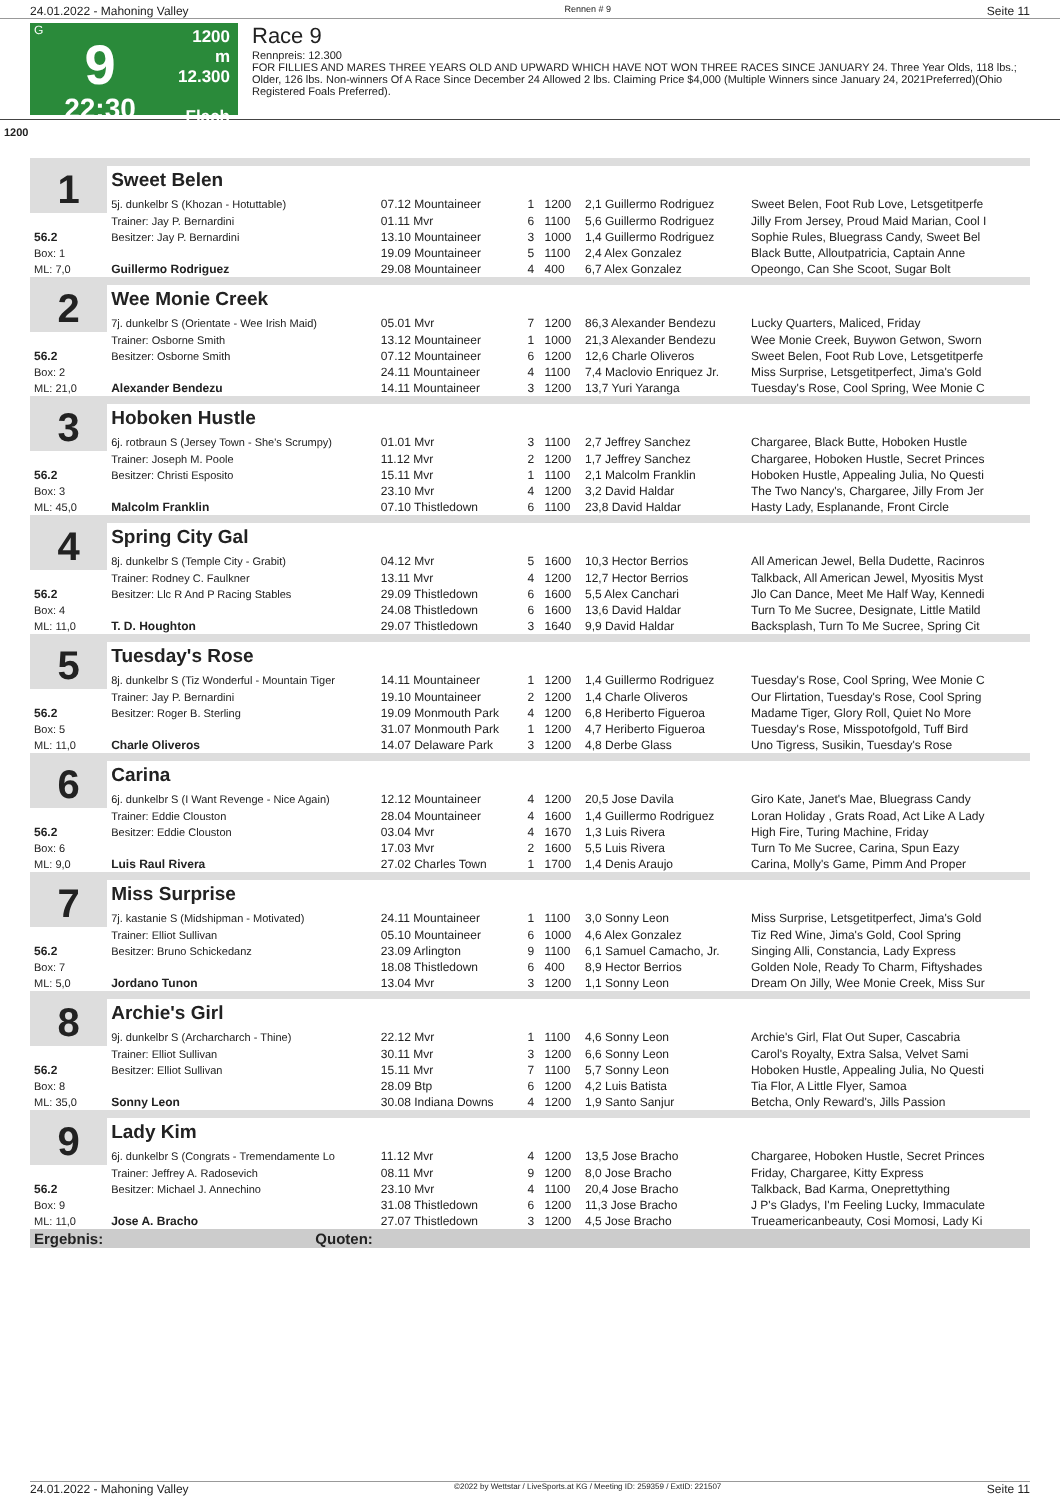24.01.2022 - Mahoning Valley Rennen # 9 Seite 11
G
9
22:30
1200 m
12.300
Flach
Race 9
Rennpreis: 12.300
FOR FILLIES AND MARES THREE YEARS OLD AND UPWARD WHICH HAVE NOT WON THREE RACES SINCE JANUARY 24. Three Year Olds, 118 lbs.; Older, 126 lbs. Non-winners Of A Race Since December 24 Allowed 2 lbs. Claiming Price $4,000 (Multiple Winners since January 24, 2021Preferred)(Ohio Registered Foals Preferred).
1200
| 1 | Sweet Belen | | | | | |
| | 5j. dunkelbr S (Khozan - Hotuttable) | 07.12 Mountaineer | 1 | 1200 | 2,1 Guillermo Rodriguez | Sweet Belen, Foot Rub Love, Letsgetitperfe |
| | Trainer: Jay P. Bernardini | 01.11 Mvr | 6 | 1100 | 5,6 Guillermo Rodriguez | Jilly From Jersey, Proud Maid Marian, Cool I |
| 56.2 | Besitzer: Jay P. Bernardini | 13.10 Mountaineer | 3 | 1000 | 1,4 Guillermo Rodriguez | Sophie Rules, Bluegrass Candy, Sweet Bel |
| Box: 1 | | 19.09 Mountaineer | 5 | 1100 | 2,4 Alex Gonzalez | Black Butte, Alloutpatricia, Captain Anne |
| ML: 7,0 | Guillermo Rodriguez | 29.08 Mountaineer | 4 | 400 | 6,7 Alex Gonzalez | Opeongo, Can She Scoot, Sugar Bolt |
| 2 | Wee Monie Creek | | | | | |
| | 7j. dunkelbr S (Orientate - Wee Irish Maid) | 05.01 Mvr | 7 | 1200 | 86,3 Alexander Bendezu | Lucky Quarters, Maliced, Friday |
| | Trainer: Osborne Smith | 13.12 Mountaineer | 1 | 1000 | 21,3 Alexander Bendezu | Wee Monie Creek, Buywon Getwon, Sworn |
| 56.2 | Besitzer: Osborne Smith | 07.12 Mountaineer | 6 | 1200 | 12,6 Charle Oliveros | Sweet Belen, Foot Rub Love, Letsgetitperfe |
| Box: 2 | | 24.11 Mountaineer | 4 | 1100 | 7,4 Maclovio Enriquez Jr. | Miss Surprise, Letsgetitperfect, Jima's Gold |
| ML: 21,0 | Alexander Bendezu | 14.11 Mountaineer | 3 | 1200 | 13,7 Yuri Yaranga | Tuesday's Rose, Cool Spring, Wee Monie C |
| 3 | Hoboken Hustle | | | | | |
| | 6j. rotbraun S (Jersey Town - She's Scrumpy) | 01.01 Mvr | 3 | 1100 | 2,7 Jeffrey Sanchez | Chargaree, Black Butte, Hoboken Hustle |
| | Trainer: Joseph M. Poole | 11.12 Mvr | 2 | 1200 | 1,7 Jeffrey Sanchez | Chargaree, Hoboken Hustle, Secret Princes |
| 56.2 | Besitzer: Christi Esposito | 15.11 Mvr | 1 | 1100 | 2,1 Malcolm Franklin | Hoboken Hustle, Appealing Julia, No Questi |
| Box: 3 | | 23.10 Mvr | 4 | 1200 | 3,2 David Haldar | The Two Nancy's, Chargaree, Jilly From Jer |
| ML: 45,0 | Malcolm Franklin | 07.10 Thistledown | 6 | 1100 | 23,8 David Haldar | Hasty Lady, Esplanande, Front Circle |
| 4 | Spring City Gal | | | | | |
| | 8j. dunkelbr S (Temple City - Grabit) | 04.12 Mvr | 5 | 1600 | 10,3 Hector Berrios | All American Jewel, Bella Dudette, Racinros |
| | Trainer: Rodney C. Faulkner | 13.11 Mvr | 4 | 1200 | 12,7 Hector Berrios | Talkback, All American Jewel, Myositis Myst |
| 56.2 | Besitzer: Llc R And P Racing Stables | 29.09 Thistledown | 6 | 1600 | 5,5 Alex Canchari | Jlo Can Dance, Meet Me Half Way, Kennedi |
| Box: 4 | | 24.08 Thistledown | 6 | 1600 | 13,6 David Haldar | Turn To Me Sucree, Designate, Little Matild |
| ML: 11,0 | T. D. Houghton | 29.07 Thistledown | 3 | 1640 | 9,9 David Haldar | Backsplash, Turn To Me Sucree, Spring Cit |
| 5 | Tuesday's Rose | | | | | |
| | 8j. dunkelbr S (Tiz Wonderful - Mountain Tiger | 14.11 Mountaineer | 1 | 1200 | 1,4 Guillermo Rodriguez | Tuesday's Rose, Cool Spring, Wee Monie C |
| | Trainer: Jay P. Bernardini | 19.10 Mountaineer | 2 | 1200 | 1,4 Charle Oliveros | Our Flirtation, Tuesday's Rose, Cool Spring |
| 56.2 | Besitzer: Roger B. Sterling | 19.09 Monmouth Park | 4 | 1200 | 6,8 Heriberto Figueroa | Madame Tiger, Glory Roll, Quiet No More |
| Box: 5 | | 31.07 Monmouth Park | 1 | 1200 | 4,7 Heriberto Figueroa | Tuesday's Rose, Misspotofgold, Tuff Bird |
| ML: 11,0 | Charle Oliveros | 14.07 Delaware Park | 3 | 1200 | 4,8 Derbe Glass | Uno Tigress, Susikin, Tuesday's Rose |
| 6 | Carina | | | | | |
| | 6j. dunkelbr S (I Want Revenge - Nice Again) | 12.12 Mountaineer | 4 | 1200 | 20,5 Jose Davila | Giro Kate, Janet's Mae, Bluegrass Candy |
| | Trainer: Eddie Clouston | 28.04 Mountaineer | 4 | 1600 | 1,4 Guillermo Rodriguez | Loran Holiday , Grats Road, Act Like A Lady |
| 56.2 | Besitzer: Eddie Clouston | 03.04 Mvr | 4 | 1670 | 1,3 Luis Rivera | High Fire, Turing Machine, Friday |
| Box: 6 | | 17.03 Mvr | 2 | 1600 | 5,5 Luis Rivera | Turn To Me Sucree, Carina, Spun Eazy |
| ML: 9,0 | Luis Raul Rivera | 27.02 Charles Town | 1 | 1700 | 1,4 Denis Araujo | Carina, Molly's Game, Pimm And Proper |
| 7 | Miss Surprise | | | | | |
| | 7j. kastanie S (Midshipman - Motivated) | 24.11 Mountaineer | 1 | 1100 | 3,0 Sonny Leon | Miss Surprise, Letsgetitperfect, Jima's Gold |
| | Trainer: Elliot Sullivan | 05.10 Mountaineer | 6 | 1000 | 4,6 Alex Gonzalez | Tiz Red Wine, Jima's Gold, Cool Spring |
| 56.2 | Besitzer: Bruno Schickedanz | 23.09 Arlington | 9 | 1100 | 6,1 Samuel Camacho, Jr. | Singing Alli, Constancia, Lady Express |
| Box: 7 | | 18.08 Thistledown | 6 | 400 | 8,9 Hector Berrios | Golden Nole, Ready To Charm, Fiftyshades |
| ML: 5,0 | Jordano Tunon | 13.04 Mvr | 3 | 1200 | 1,1 Sonny Leon | Dream On Jilly, Wee Monie Creek, Miss Sur |
| 8 | Archie's Girl | | | | | |
| | 9j. dunkelbr S (Archarcharch - Thine) | 22.12 Mvr | 1 | 1100 | 4,6 Sonny Leon | Archie's Girl, Flat Out Super, Cascabria |
| | Trainer: Elliot Sullivan | 30.11 Mvr | 3 | 1200 | 6,6 Sonny Leon | Carol's Royalty, Extra Salsa, Velvet Sami |
| 56.2 | Besitzer: Elliot Sullivan | 15.11 Mvr | 7 | 1100 | 5,7 Sonny Leon | Hoboken Hustle, Appealing Julia, No Questi |
| Box: 8 | | 28.09 Btp | 6 | 1200 | 4,2 Luis Batista | Tia Flor, A Little Flyer, Samoa |
| ML: 35,0 | Sonny Leon | 30.08 Indiana Downs | 4 | 1200 | 1,9 Santo Sanjur | Betcha, Only Reward's, Jills Passion |
| 9 | Lady Kim | | | | | |
| | 6j. dunkelbr S (Congrats - Tremendamente Lo | 11.12 Mvr | 4 | 1200 | 13,5 Jose Bracho | Chargaree, Hoboken Hustle, Secret Princes |
| | Trainer: Jeffrey A. Radosevich | 08.11 Mvr | 9 | 1200 | 8,0 Jose Bracho | Friday, Chargaree, Kitty Express |
| 56.2 | Besitzer: Michael J. Annechino | 23.10 Mvr | 4 | 1100 | 20,4 Jose Bracho | Talkback, Bad Karma, Oneprettything |
| Box: 9 | | 31.08 Thistledown | 6 | 1200 | 11,3 Jose Bracho | J P's Gladys, I'm Feeling Lucky, Immaculate |
| ML: 11,0 | Jose A. Bracho | 27.07 Thistledown | 3 | 1200 | 4,5 Jose Bracho | Trueamericanbeauty, Cosi Momosi, Lady Ki |
| Ergebnis: | Quoten: | | | | | |
24.01.2022 - Mahoning Valley ©2022 by Wettstar / LiveSports.at KG / Meeting ID: 259359 / ExtID: 221507 Seite 11